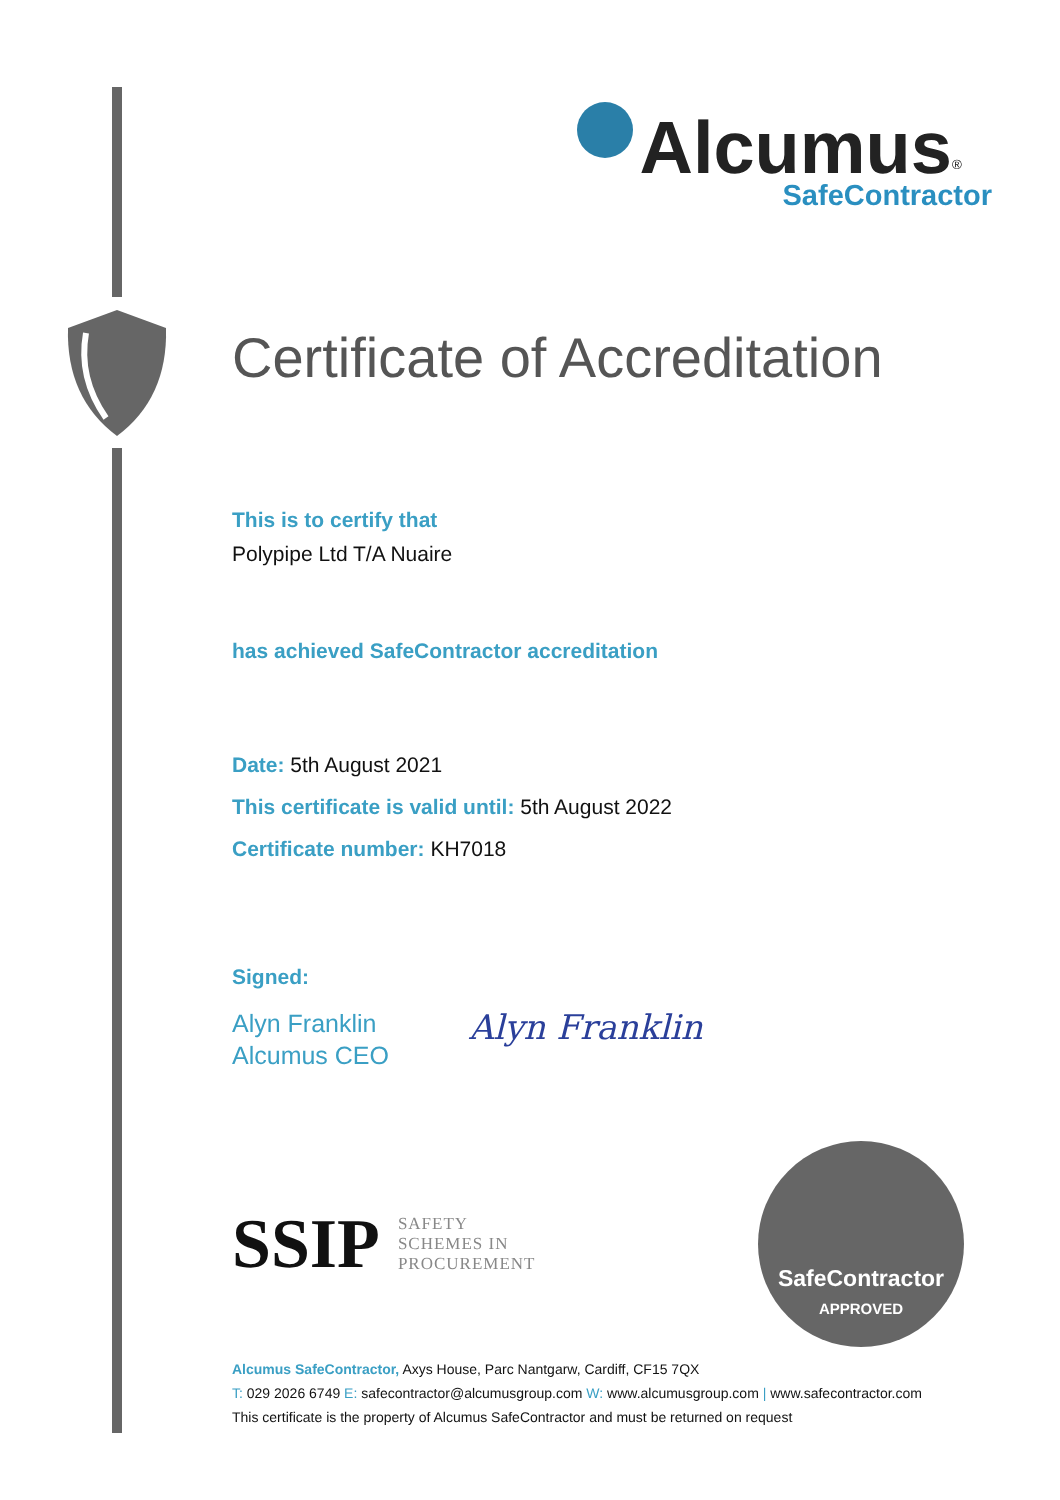Alcumus<sup>®</sup>
SafeContractor
Certificate of Accreditation
This is to certify that
Polypipe Ltd T/A Nuaire
has achieved SafeContractor accreditation
Date: 5th August 2021
This certificate is valid until: 5th August 2022
Certificate number: KH7018
Signed:
Alyn Franklin
Alcumus CEO
Alyn Franklin
SSIP SAFETY
SCHEMES IN
PROCUREMENT
SafeContractor
APPROVED
Alcumus SafeContractor, Axys House, Parc Nantgarw, Cardiff, CF15 7QX
T: 029 2026 6749 E: safecontractor@alcumusgroup.com W: www.alcumusgroup.com | www.safecontractor.com
This certificate is the property of Alcumus SafeContractor and must be returned on request